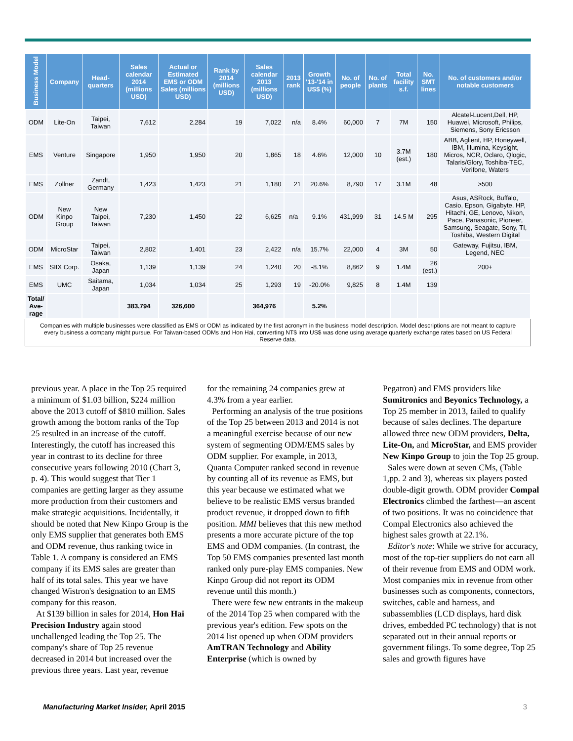| Business Model | Company | Head-quarters | Sales calendar 2014 (millions USD) | Actual or Estimated EMS or ODM Sales (millions USD) | Rank by 2014 (millions USD) | Sales calendar 2013 (millions USD) | 2013 rank | Growth '13-'14 in US$ (%) | No. of people | No. of plants | Total facility s.f. | No. SMT lines | No. of customers and/or notable customers |
| --- | --- | --- | --- | --- | --- | --- | --- | --- | --- | --- | --- | --- | --- |
| ODM | Lite-On | Taipei, Taiwan | 7,612 | 2,284 | 19 | 7,022 | n/a | 8.4% | 60,000 | 7 | 7M | 150 | Alcatel-Lucent,Dell, HP, Huawei, Microsoft, Philips, Siemens, Sony Ericsson |
| EMS | Venture | Singapore | 1,950 | 1,950 | 20 | 1,865 | 18 | 4.6% | 12,000 | 10 | 3.7M (est.) | 180 | ABB, Aglient, HP, Honeywell, IBM, Illumina, Keysight, Micros, NCR, Oclaro, Qlogic, Talaris/Glory, Toshiba-TEC, Verifone, Waters |
| EMS | Zollner | Zandt, Germany | 1,423 | 1,423 | 21 | 1,180 | 21 | 20.6% | 8,790 | 17 | 3.1M | 48 | >500 |
| ODM | New Kinpo Group | New Taipei, Taiwan | 7,230 | 1,450 | 22 | 6,625 | n/a | 9.1% | 431,999 | 31 | 14.5 M | 295 | Asus, ASRock, Buffalo, Casio, Epson, Gigabyte, HP, Hitachi, GE, Lenovo, Nikon, Pace, Panasonic, Pioneer, Samsung, Seagate, Sony, TI, Toshiba, Western Digital |
| ODM | MicroStar | Taipei, Taiwan | 2,802 | 1,401 | 23 | 2,422 | n/a | 15.7% | 22,000 | 4 | 3M | 50 | Gateway, Fujitsu, IBM, Legend, NEC |
| EMS | SIIX Corp. | Osaka, Japan | 1,139 | 1,139 | 24 | 1,240 | 20 | -8.1% | 8,862 | 9 | 1.4M | 26 (est.) | 200+ |
| EMS | UMC | Saitama, Japan | 1,034 | 1,034 | 25 | 1,293 | 19 | -20.0% | 9,825 | 8 | 1.4M | 139 | |
| Total/ Ave-rage | | | 383,794 | 326,600 | | 364,976 | | 5.2% | | | | | |
Companies with multiple businesses were classified as EMS or ODM as indicated by the first acronym in the business model description. Model descriptions are not meant to capture every business a company might pursue. For Taiwan-based ODMs and Hon Hai, converting NT$ into US$ was done using average quarterly exchange rates based on US Federal Reserve data.
previous year. A place in the Top 25 required a minimum of $1.03 billion, $224 million above the 2013 cutoff of $810 million. Sales growth among the bottom ranks of the Top 25 resulted in an increase of the cutoff. Interestingly, the cutoff has increased this year in contrast to its decline for three consecutive years following 2010 (Chart 3, p. 4). This would suggest that Tier 1 companies are getting larger as they assume more production from their customers and make strategic acquisitions. Incidentally, it should be noted that New Kinpo Group is the only EMS supplier that generates both EMS and ODM revenue, thus ranking twice in Table 1. A company is considered an EMS company if its EMS sales are greater than half of its total sales. This year we have changed Wistron's designation to an EMS company for this reason.
At $139 billion in sales for 2014, Hon Hai Precision Industry again stood unchallenged leading the Top 25. The company's share of Top 25 revenue decreased in 2014 but increased over the previous three years. Last year, revenue
for the remaining 24 companies grew at 4.3% from a year earlier.
Performing an analysis of the true positions of the Top 25 between 2013 and 2014 is not a meaningful exercise because of our new system of segmenting ODM/EMS sales by ODM supplier. For example, in 2013, Quanta Computer ranked second in revenue by counting all of its revenue as EMS, but this year because we estimated what we believe to be realistic EMS versus branded product revenue, it dropped down to fifth position. MMI believes that this new method presents a more accurate picture of the top EMS and ODM companies. (In contrast, the Top 50 EMS companies presented last month ranked only pure-play EMS companies. New Kinpo Group did not report its ODM revenue until this month.)
There were few new entrants in the makeup of the 2014 Top 25 when compared with the previous year's edition. Few spots on the 2014 list opened up when ODM providers AmTRAN Technology and Ability Enterprise (which is owned by
Pegatron) and EMS providers like Sumitronics and Beyonics Technology, a Top 25 member in 2013, failed to qualify because of sales declines. The departure allowed three new ODM providers, Delta, Lite-On, and MicroStar, and EMS provider New Kinpo Group to join the Top 25 group.
Sales were down at seven CMs, (Table 1,pp. 2 and 3), whereas six players posted double-digit growth. ODM provider Compal Electronics climbed the farthest—an ascent of two positions. It was no coincidence that Compal Electronics also achieved the highest sales growth at 22.1%.
Editor's note: While we strive for accuracy, most of the top-tier suppliers do not earn all of their revenue from EMS and ODM work. Most companies mix in revenue from other businesses such as components, connectors, switches, cable and harness, and subassemblies (LCD displays, hard disk drives, embedded PC technology) that is not separated out in their annual reports or government filings. To some degree, Top 25 sales and growth figures have
Manufacturing Market Insider, April 2015 3